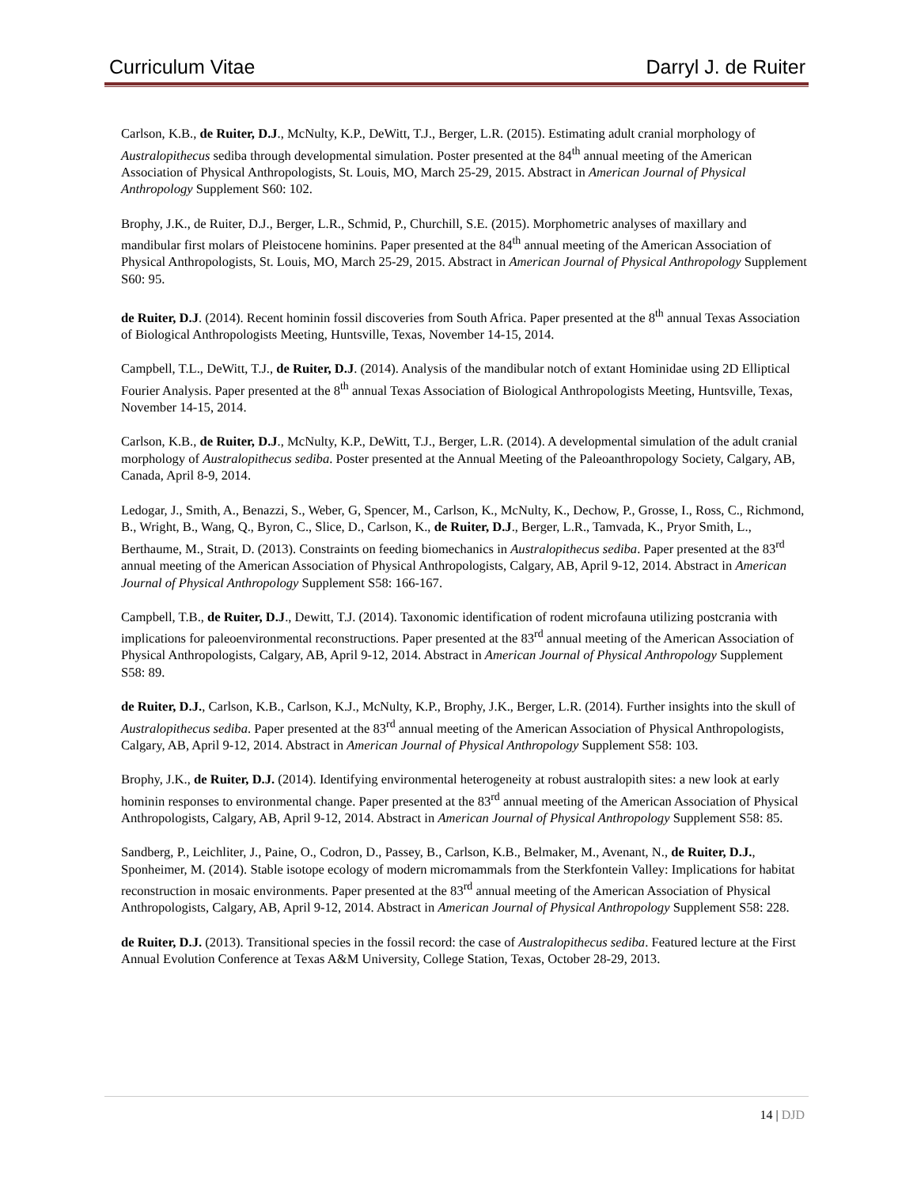Curriculum Vitae Darryl J. de Ruiter
Carlson, K.B., de Ruiter, D.J., McNulty, K.P., DeWitt, T.J., Berger, L.R. (2015). Estimating adult cranial morphology of Australopithecus sediba through developmental simulation. Poster presented at the 84<sup>th</sup> annual meeting of the American Association of Physical Anthropologists, St. Louis, MO, March 25-29, 2015. Abstract in American Journal of Physical Anthropology Supplement S60: 102.
Brophy, J.K., de Ruiter, D.J., Berger, L.R., Schmid, P., Churchill, S.E. (2015). Morphometric analyses of maxillary and mandibular first molars of Pleistocene hominins. Paper presented at the 84<sup>th</sup> annual meeting of the American Association of Physical Anthropologists, St. Louis, MO, March 25-29, 2015. Abstract in American Journal of Physical Anthropology Supplement S60: 95.
de Ruiter, D.J. (2014). Recent hominin fossil discoveries from South Africa. Paper presented at the 8<sup>th</sup> annual Texas Association of Biological Anthropologists Meeting, Huntsville, Texas, November 14-15, 2014.
Campbell, T.L., DeWitt, T.J., de Ruiter, D.J. (2014). Analysis of the mandibular notch of extant Hominidae using 2D Elliptical Fourier Analysis. Paper presented at the 8<sup>th</sup> annual Texas Association of Biological Anthropologists Meeting, Huntsville, Texas, November 14-15, 2014.
Carlson, K.B., de Ruiter, D.J., McNulty, K.P., DeWitt, T.J., Berger, L.R. (2014). A developmental simulation of the adult cranial morphology of Australopithecus sediba. Poster presented at the Annual Meeting of the Paleoanthropology Society, Calgary, AB, Canada, April 8-9, 2014.
Ledogar, J., Smith, A., Benazzi, S., Weber, G, Spencer, M., Carlson, K., McNulty, K., Dechow, P., Grosse, I., Ross, C., Richmond, B., Wright, B., Wang, Q., Byron, C., Slice, D., Carlson, K., de Ruiter, D.J., Berger, L.R., Tamvada, K., Pryor Smith, L., Berthaume, M., Strait, D. (2013). Constraints on feeding biomechanics in Australopithecus sediba. Paper presented at the 83<sup>rd</sup> annual meeting of the American Association of Physical Anthropologists, Calgary, AB, April 9-12, 2014. Abstract in American Journal of Physical Anthropology Supplement S58: 166-167.
Campbell, T.B., de Ruiter, D.J., Dewitt, T.J. (2014). Taxonomic identification of rodent microfauna utilizing postcrania with implications for paleoenvironmental reconstructions. Paper presented at the 83<sup>rd</sup> annual meeting of the American Association of Physical Anthropologists, Calgary, AB, April 9-12, 2014. Abstract in American Journal of Physical Anthropology Supplement S58: 89.
de Ruiter, D.J., Carlson, K.B., Carlson, K.J., McNulty, K.P., Brophy, J.K., Berger, L.R. (2014). Further insights into the skull of Australopithecus sediba. Paper presented at the 83<sup>rd</sup> annual meeting of the American Association of Physical Anthropologists, Calgary, AB, April 9-12, 2014. Abstract in American Journal of Physical Anthropology Supplement S58: 103.
Brophy, J.K., de Ruiter, D.J. (2014). Identifying environmental heterogeneity at robust australopith sites: a new look at early hominin responses to environmental change. Paper presented at the 83<sup>rd</sup> annual meeting of the American Association of Physical Anthropologists, Calgary, AB, April 9-12, 2014. Abstract in American Journal of Physical Anthropology Supplement S58: 85.
Sandberg, P., Leichliter, J., Paine, O., Codron, D., Passey, B., Carlson, K.B., Belmaker, M., Avenant, N., de Ruiter, D.J., Sponheimer, M. (2014). Stable isotope ecology of modern micromammals from the Sterkfontein Valley: Implications for habitat reconstruction in mosaic environments. Paper presented at the 83<sup>rd</sup> annual meeting of the American Association of Physical Anthropologists, Calgary, AB, April 9-12, 2014. Abstract in American Journal of Physical Anthropology Supplement S58: 228.
de Ruiter, D.J. (2013). Transitional species in the fossil record: the case of Australopithecus sediba. Featured lecture at the First Annual Evolution Conference at Texas A&M University, College Station, Texas, October 28-29, 2013.
14 | DJD